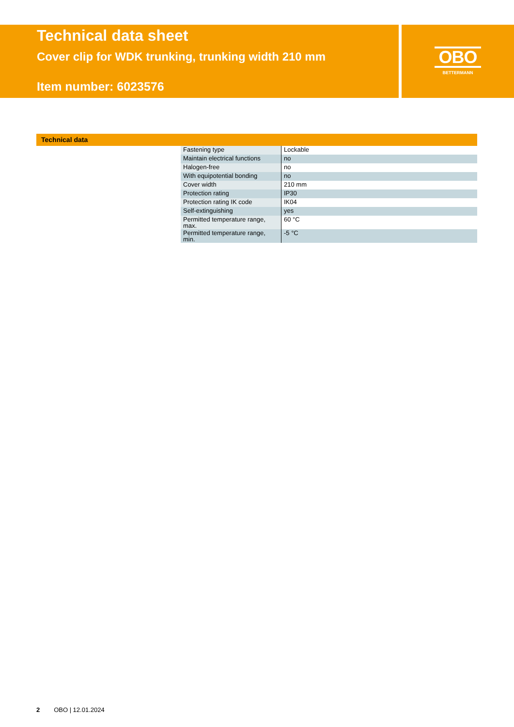Technical data sheet
Cover clip for WDK trunking, trunking width 210 mm
Item number: 6023576
OBO
BETTERMANN
Technical data
| Fastening type | Lockable |
| Maintain electrical functions | no |
| Halogen-free | no |
| With equipotential bonding | no |
| Cover width | 210 mm |
| Protection rating | IP30 |
| Protection rating IK code | IK04 |
| Self-extinguishing | yes |
| Permitted temperature range, max. | 60 °C |
| Permitted temperature range, min. | -5 °C |
2 OBO | 12.01.2024